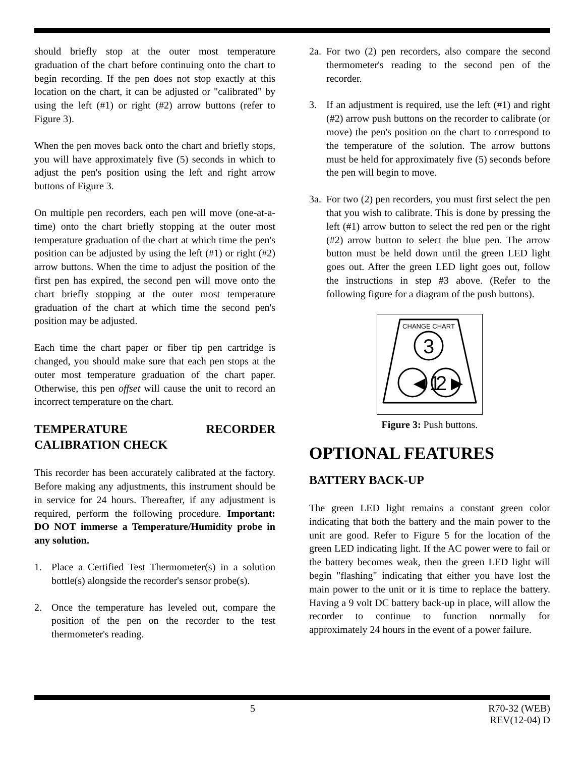should briefly stop at the outer most temperature graduation of the chart before continuing onto the chart to begin recording. If the pen does not stop exactly at this location on the chart, it can be adjusted or "calibrated" by using the left (#1) or right (#2) arrow buttons (refer to Figure 3).
When the pen moves back onto the chart and briefly stops, you will have approximately five (5) seconds in which to adjust the pen's position using the left and right arrow buttons of Figure 3.
On multiple pen recorders, each pen will move (one-at-a-time) onto the chart briefly stopping at the outer most temperature graduation of the chart at which time the pen's position can be adjusted by using the left (#1) or right (#2) arrow buttons. When the time to adjust the position of the first pen has expired, the second pen will move onto the chart briefly stopping at the outer most temperature graduation of the chart at which time the second pen's position may be adjusted.
Each time the chart paper or fiber tip pen cartridge is changed, you should make sure that each pen stops at the outer most temperature graduation of the chart paper. Otherwise, this pen offset will cause the unit to record an incorrect temperature on the chart.
TEMPERATURE RECORDER CALIBRATION CHECK
This recorder has been accurately calibrated at the factory. Before making any adjustments, this instrument should be in service for 24 hours. Thereafter, if any adjustment is required, perform the following procedure. Important: DO NOT immerse a Temperature/Humidity probe in any solution.
1. Place a Certified Test Thermometer(s) in a solution bottle(s) alongside the recorder's sensor probe(s).
2. Once the temperature has leveled out, compare the position of the pen on the recorder to the test thermometer's reading.
2a. For two (2) pen recorders, also compare the second thermometer's reading to the second pen of the recorder.
3. If an adjustment is required, use the left (#1) and right (#2) arrow push buttons on the recorder to calibrate (or move) the pen's position on the chart to correspond to the temperature of the solution. The arrow buttons must be held for approximately five (5) seconds before the pen will begin to move.
3a. For two (2) pen recorders, you must first select the pen that you wish to calibrate. This is done by pressing the left (#1) arrow button to select the red pen or the right (#2) arrow button to select the blue pen. The arrow button must be held down until the green LED light goes out. After the green LED light goes out, follow the instructions in step #3 above. (Refer to the following figure for a diagram of the push buttons).
CHANGE CHART
3
◄1
2►
Figure 3: Push buttons.
OPTIONAL FEATURES
BATTERY BACK-UP
The green LED light remains a constant green color indicating that both the battery and the main power to the unit are good. Refer to Figure 5 for the location of the green LED indicating light. If the AC power were to fail or the battery becomes weak, then the green LED light will begin "flashing" indicating that either you have lost the main power to the unit or it is time to replace the battery. Having a 9 volt DC battery back-up in place, will allow the recorder to continue to function normally for approximately 24 hours in the event of a power failure.
5 R70-32 (WEB)
REV(12-04) D